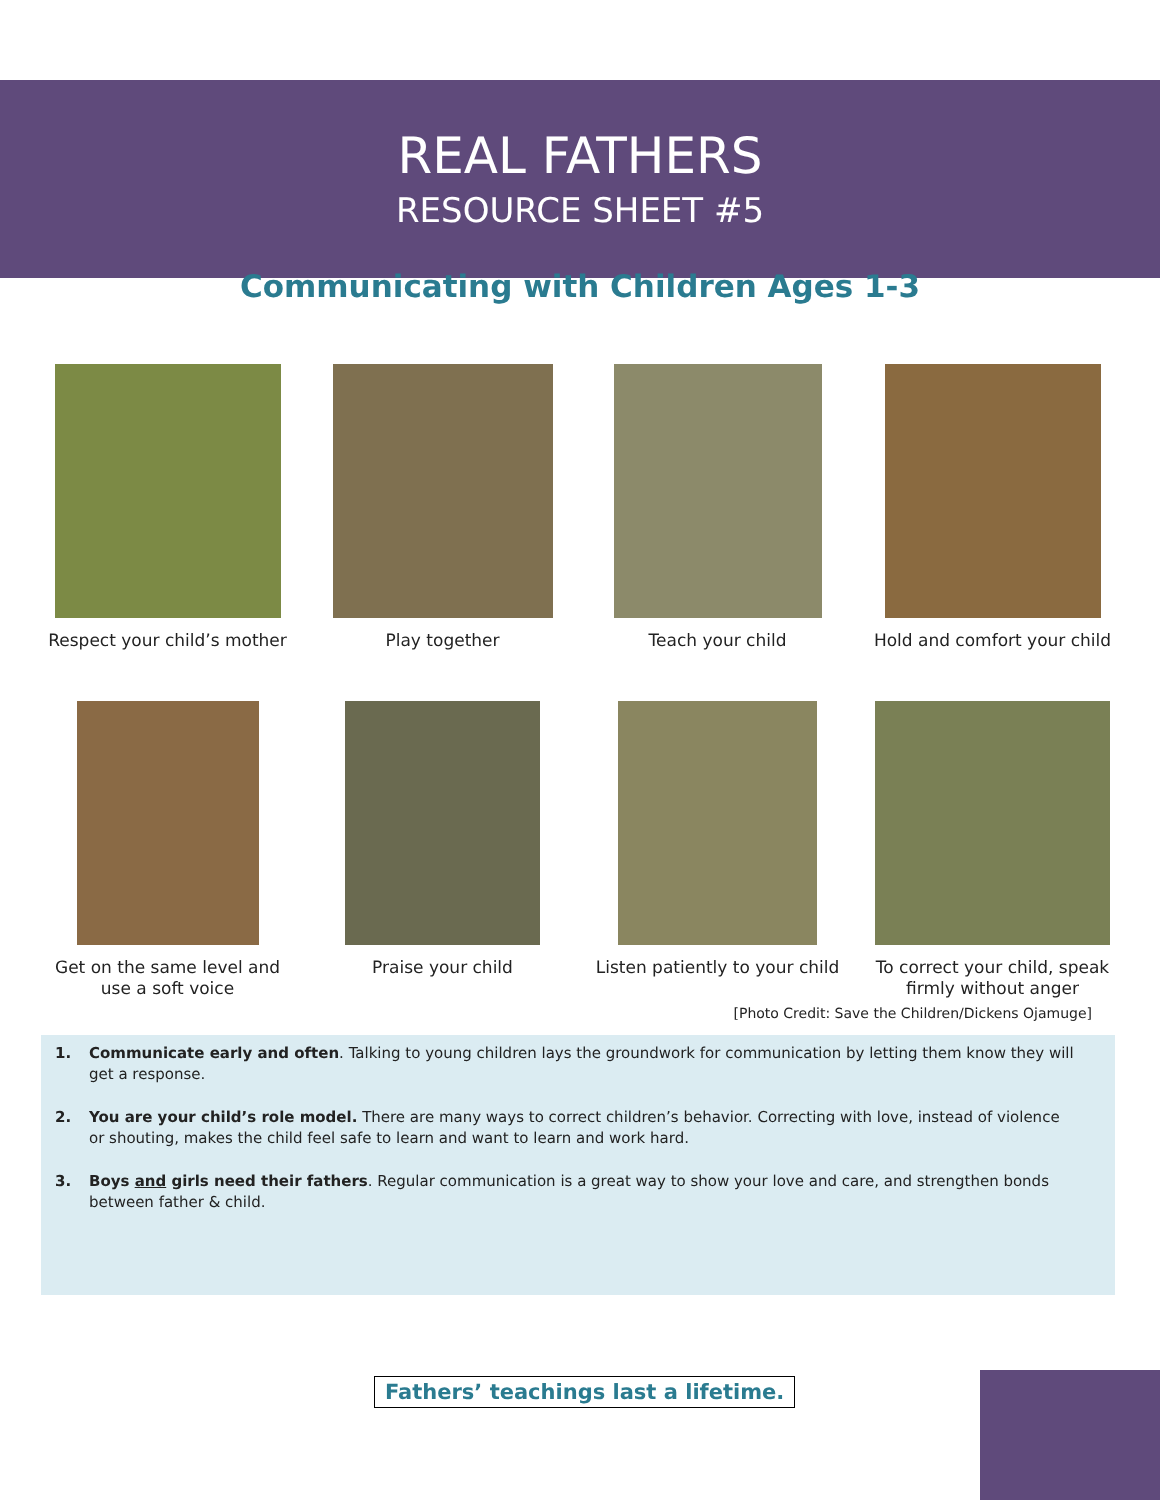REAL FATHERS
RESOURCE SHEET #5
Communicating with Children Ages 1-3
Respect your child’s mother
Play together Teach your child Hold and comfort your child
Get on the same level and use a soft voice
Praise your child Listen patiently to your child
To correct your child, speak firmly without anger
[Photo Credit: Save the Children/Dickens Ojamuge]
1. Communicate early and often. Talking to young children lays the groundwork for communication by letting them know they will get a response.
2. You are your child’s role model. There are many ways to correct children’s behavior. Correcting with love, instead of violence or shouting, makes the child feel safe to learn and want to learn and work hard.
3. Boys and girls need their fathers. Regular communication is a great way to show your love and care, and strengthen bonds between father & child.
Fathers’ teachings last a lifetime.